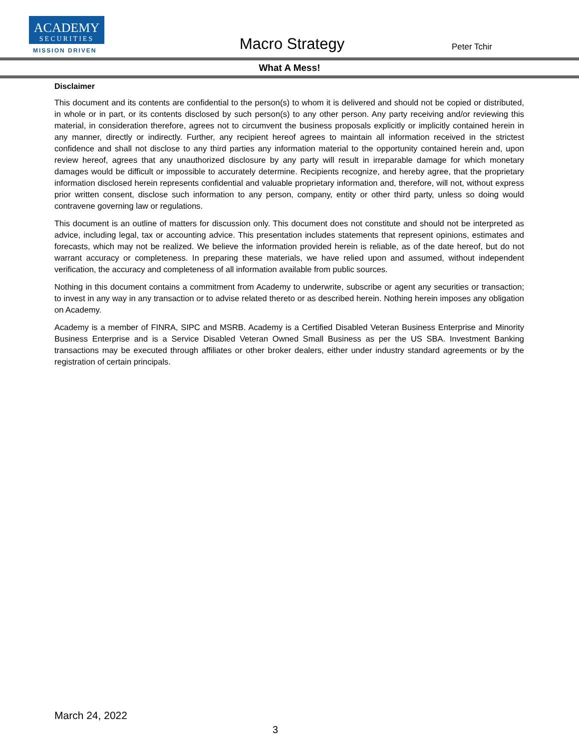ACADEMY
SECURITIES
MISSION DRIVEN Macro Strategy Peter Tchir
What A Mess!
Disclaimer
This document and its contents are confidential to the person(s) to whom it is delivered and should not be copied or distributed, in whole or in part, or its contents disclosed by such person(s) to any other person. Any party receiving and/or reviewing this material, in consideration therefore, agrees not to circumvent the business proposals explicitly or implicitly contained herein in any manner, directly or indirectly. Further, any recipient hereof agrees to maintain all information received in the strictest confidence and shall not disclose to any third parties any information material to the opportunity contained herein and, upon review hereof, agrees that any unauthorized disclosure by any party will result in irreparable damage for which monetary damages would be difficult or impossible to accurately determine. Recipients recognize, and hereby agree, that the proprietary information disclosed herein represents confidential and valuable proprietary information and, therefore, will not, without express prior written consent, disclose such information to any person, company, entity or other third party, unless so doing would contravene governing law or regulations.
This document is an outline of matters for discussion only. This document does not constitute and should not be interpreted as advice, including legal, tax or accounting advice. This presentation includes statements that represent opinions, estimates and forecasts, which may not be realized. We believe the information provided herein is reliable, as of the date hereof, but do not warrant accuracy or completeness. In preparing these materials, we have relied upon and assumed, without independent verification, the accuracy and completeness of all information available from public sources.
Nothing in this document contains a commitment from Academy to underwrite, subscribe or agent any securities or transaction; to invest in any way in any transaction or to advise related thereto or as described herein. Nothing herein imposes any obligation on Academy.
Academy is a member of FINRA, SIPC and MSRB. Academy is a Certified Disabled Veteran Business Enterprise and Minority Business Enterprise and is a Service Disabled Veteran Owned Small Business as per the US SBA. Investment Banking transactions may be executed through affiliates or other broker dealers, either under industry standard agreements or by the registration of certain principals.
March 24, 2022
3